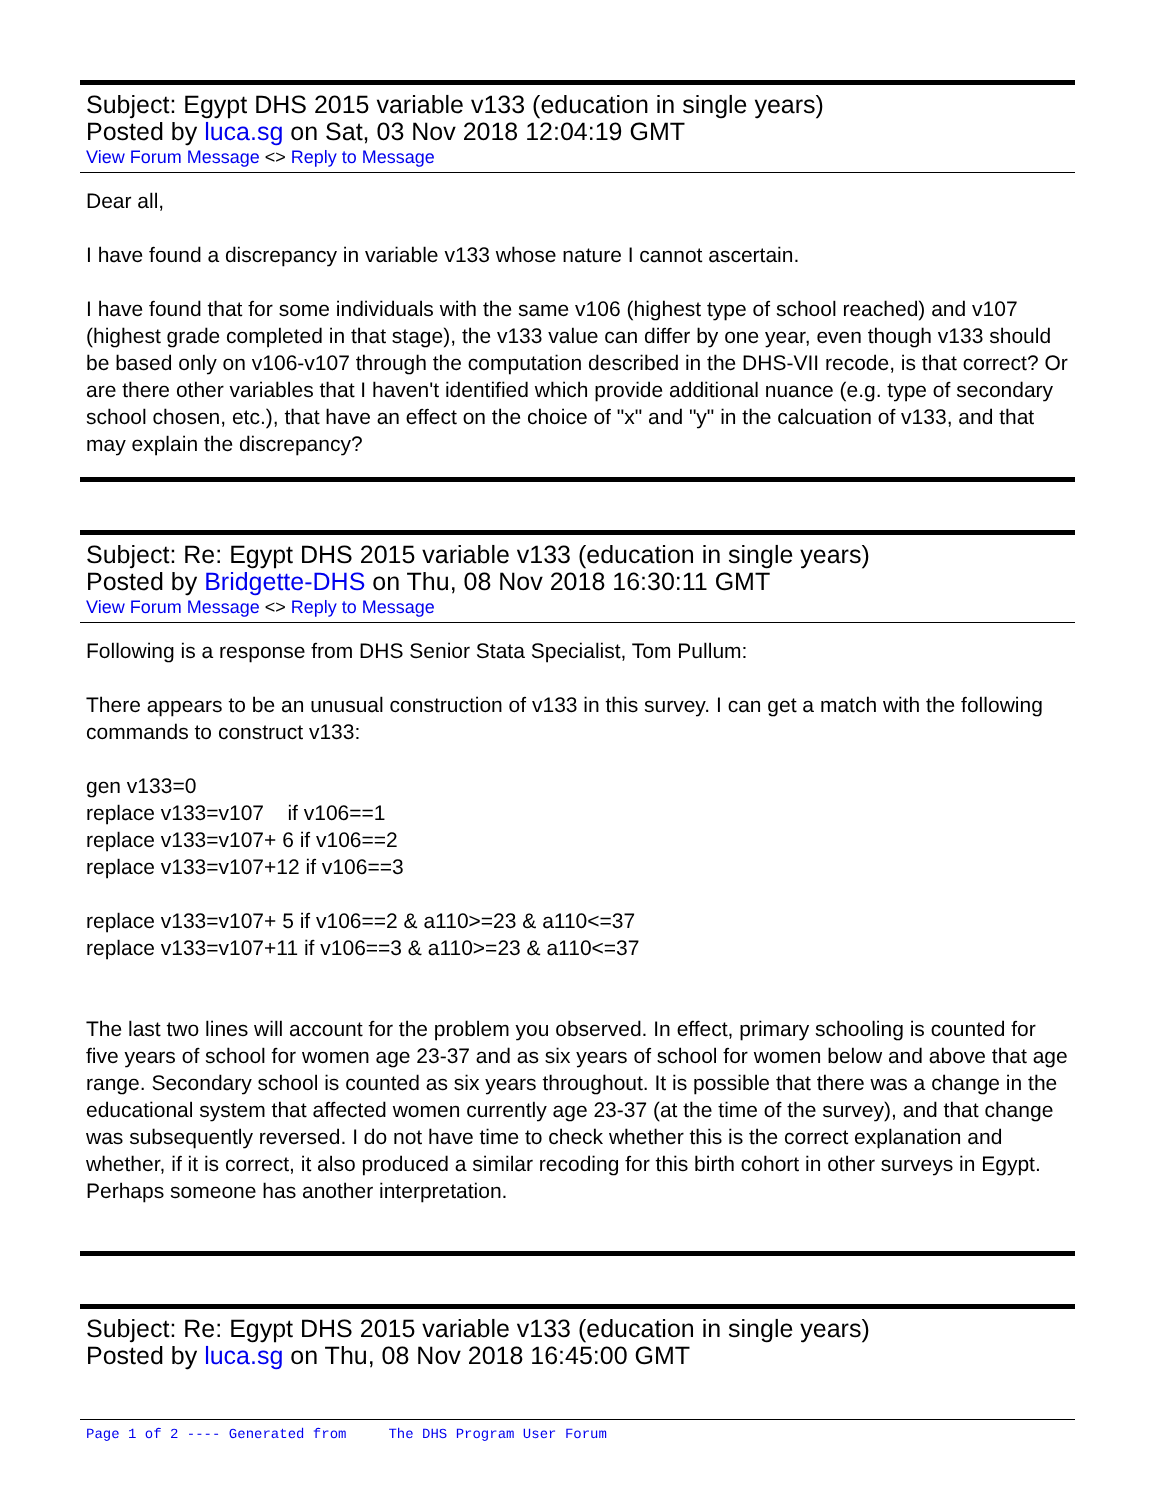Subject: Egypt DHS 2015 variable v133 (education in single years)
Posted by luca.sg on Sat, 03 Nov 2018 12:04:19 GMT
View Forum Message <> Reply to Message
Dear all,
I have found a discrepancy in variable v133 whose nature I cannot ascertain.
I have found that for some individuals with the same v106 (highest type of school reached) and v107 (highest grade completed in that stage), the v133 value can differ by one year, even though v133 should be based only on v106-v107 through the computation described in the DHS-VII recode, is that correct? Or are there other variables that I haven't identified which provide additional nuance (e.g. type of secondary school chosen, etc.), that have an effect on the choice of "x" and "y" in the calcuation of v133, and that may explain the discrepancy?
Subject: Re: Egypt DHS 2015 variable v133 (education in single years)
Posted by Bridgette-DHS on Thu, 08 Nov 2018 16:30:11 GMT
View Forum Message <> Reply to Message
Following is a response from DHS Senior Stata Specialist, Tom Pullum:
There appears to be an unusual construction of v133 in this survey. I can get a match with the following commands to construct v133:
gen v133=0
replace v133=v107 if v106==1
replace v133=v107+ 6 if v106==2
replace v133=v107+12 if v106==3
replace v133=v107+ 5 if v106==2 & a110>=23 & a110<=37
replace v133=v107+11 if v106==3 & a110>=23 & a110<=37
The last two lines will account for the problem you observed. In effect, primary schooling is counted for five years of school for women age 23-37 and as six years of school for women below and above that age range. Secondary school is counted as six years throughout. It is possible that there was a change in the educational system that affected women currently age 23-37 (at the time of the survey), and that change was subsequently reversed. I do not have time to check whether this is the correct explanation and whether, if it is correct, it also produced a similar recoding for this birth cohort in other surveys in Egypt. Perhaps someone has another interpretation.
Subject: Re: Egypt DHS 2015 variable v133 (education in single years)
Posted by luca.sg on Thu, 08 Nov 2018 16:45:00 GMT
Page 1 of 2 ---- Generated from The DHS Program User Forum